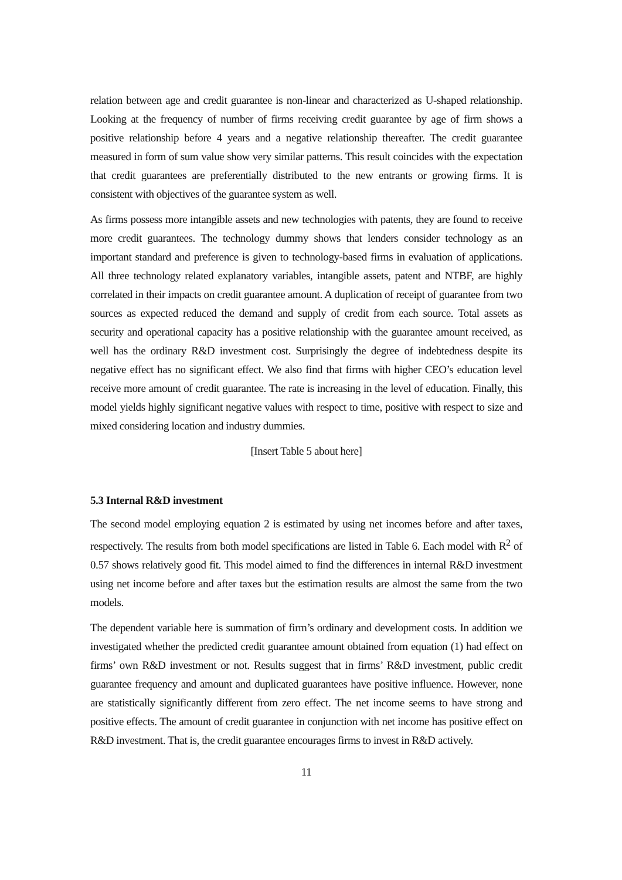relation between age and credit guarantee is non-linear and characterized as U-shaped relationship. Looking at the frequency of number of firms receiving credit guarantee by age of firm shows a positive relationship before 4 years and a negative relationship thereafter. The credit guarantee measured in form of sum value show very similar patterns. This result coincides with the expectation that credit guarantees are preferentially distributed to the new entrants or growing firms. It is consistent with objectives of the guarantee system as well.
As firms possess more intangible assets and new technologies with patents, they are found to receive more credit guarantees. The technology dummy shows that lenders consider technology as an important standard and preference is given to technology-based firms in evaluation of applications. All three technology related explanatory variables, intangible assets, patent and NTBF, are highly correlated in their impacts on credit guarantee amount. A duplication of receipt of guarantee from two sources as expected reduced the demand and supply of credit from each source. Total assets as security and operational capacity has a positive relationship with the guarantee amount received, as well has the ordinary R&D investment cost. Surprisingly the degree of indebtedness despite its negative effect has no significant effect. We also find that firms with higher CEO’s education level receive more amount of credit guarantee. The rate is increasing in the level of education. Finally, this model yields highly significant negative values with respect to time, positive with respect to size and mixed considering location and industry dummies.
[Insert Table 5 about here]
5.3 Internal R&D investment
The second model employing equation 2 is estimated by using net incomes before and after taxes, respectively. The results from both model specifications are listed in Table 6. Each model with R<sup>2</sup> of 0.57 shows relatively good fit. This model aimed to find the differences in internal R&D investment using net income before and after taxes but the estimation results are almost the same from the two models.
The dependent variable here is summation of firm’s ordinary and development costs. In addition we investigated whether the predicted credit guarantee amount obtained from equation (1) had effect on firms’ own R&D investment or not. Results suggest that in firms’ R&D investment, public credit guarantee frequency and amount and duplicated guarantees have positive influence. However, none are statistically significantly different from zero effect. The net income seems to have strong and positive effects. The amount of credit guarantee in conjunction with net income has positive effect on R&D investment. That is, the credit guarantee encourages firms to invest in R&D actively.
11